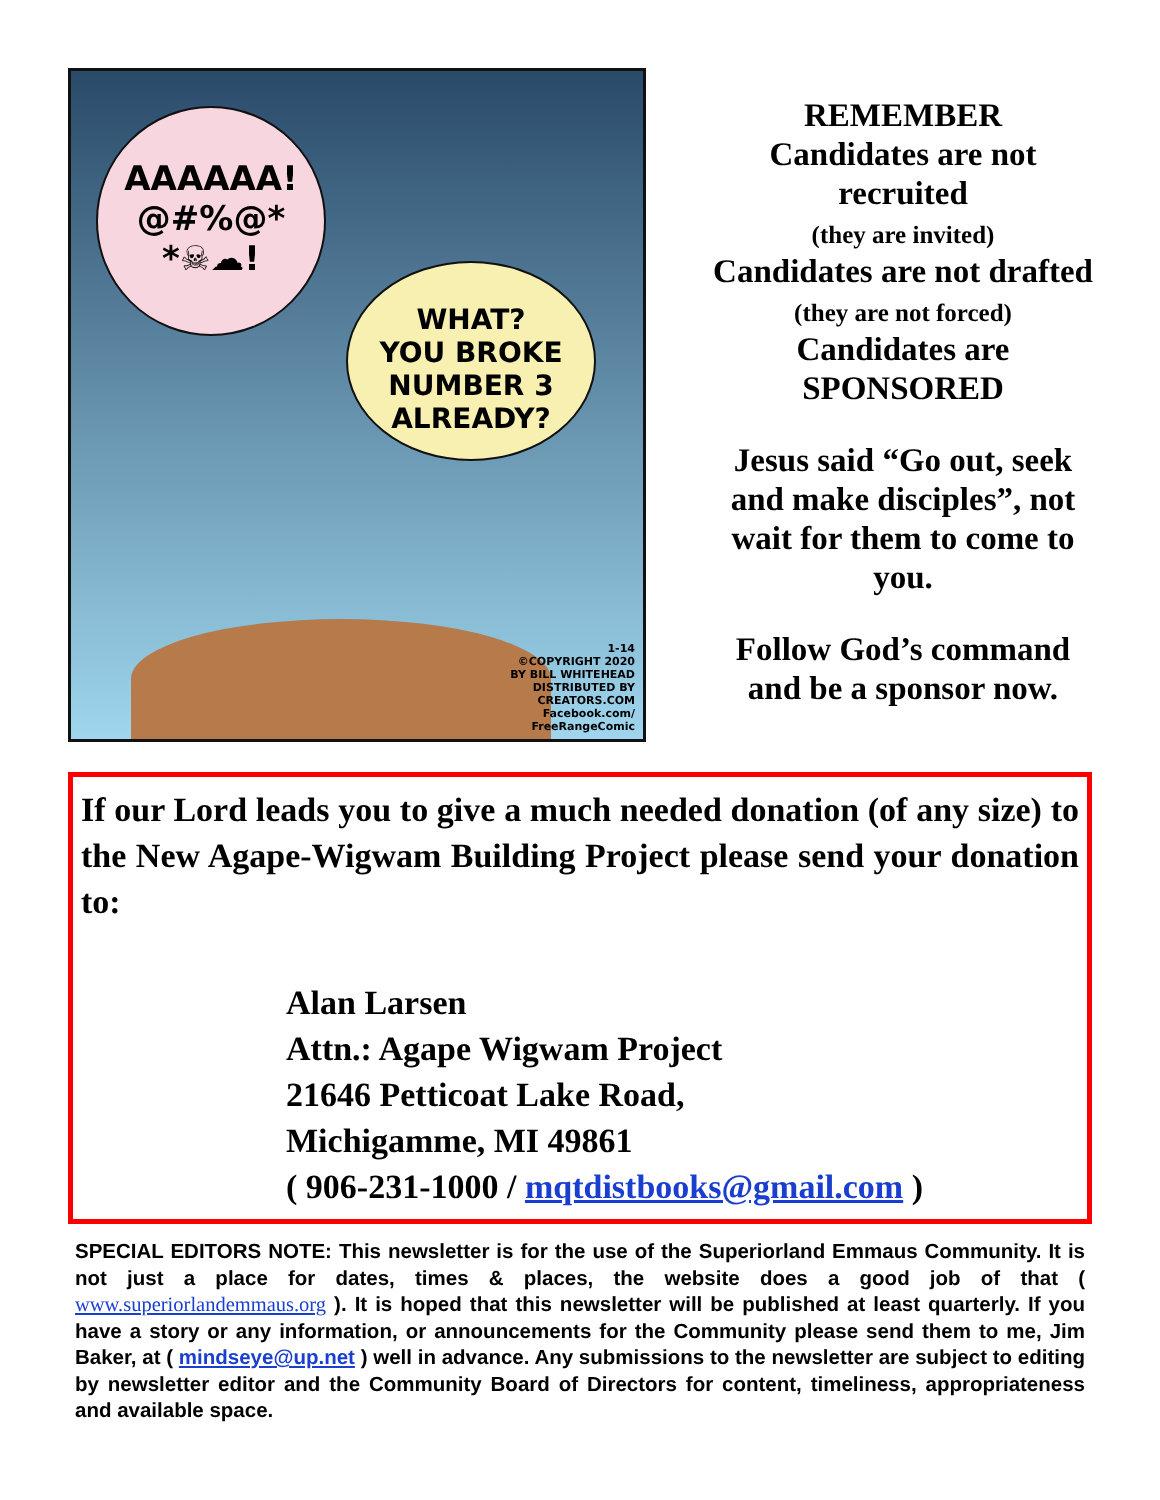AAAAAA!
@#%@*
*☠☁!
WHAT?
YOU BROKE
NUMBER 3
ALREADY?
1-14
©COPYRIGHT 2020
BY BILL WHITEHEAD
DISTRIBUTED BY
CREATORS.COM
Facebook.com/
FreeRangeComic
REMEMBER
Candidates are not
recruited
(they are invited)
Candidates are not drafted
(they are not forced)
Candidates are
SPONSORED
Jesus said “Go out, seek
and make disciples”, not
wait for them to come to
you.
Follow God’s command
and be a sponsor now.
If our Lord leads you to give a much needed donation (of any size) to the New Agape-Wigwam Building Project please send your donation to:
Alan Larsen
Attn.: Agape Wigwam Project
21646 Petticoat Lake Road,
Michigamme, MI 49861
( 906-231-1000 / mqtdistbooks@gmail.com )
SPECIAL EDITORS NOTE: This newsletter is for the use of the Superiorland Emmaus Community. It is not just a place for dates, times & places, the website does a good job of that ( www.superiorlandemmaus.org ). It is hoped that this newsletter will be published at least quarterly. If you have a story or any information, or announcements for the Community please send them to me, Jim Baker, at ( mindseye@up.net ) well in advance. Any submissions to the newsletter are subject to editing by newsletter editor and the Community Board of Directors for content, timeliness, appropriateness and available space.